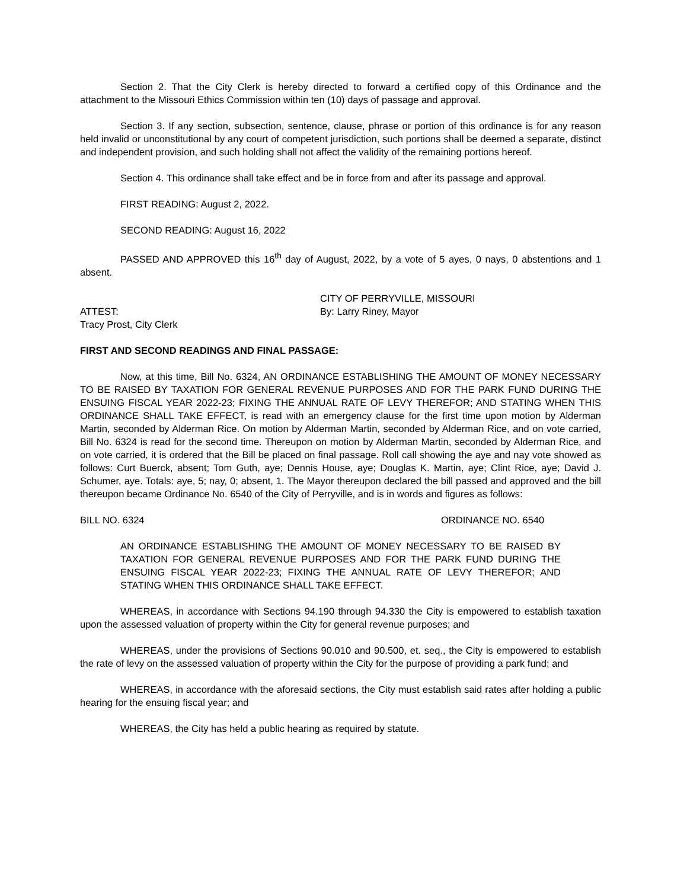Section 2. That the City Clerk is hereby directed to forward a certified copy of this Ordinance and the attachment to the Missouri Ethics Commission within ten (10) days of passage and approval.
Section 3. If any section, subsection, sentence, clause, phrase or portion of this ordinance is for any reason held invalid or unconstitutional by any court of competent jurisdiction, such portions shall be deemed a separate, distinct and independent provision, and such holding shall not affect the validity of the remaining portions hereof.
Section 4. This ordinance shall take effect and be in force from and after its passage and approval.
FIRST READING: August 2, 2022.
SECOND READING: August 16, 2022
PASSED AND APPROVED this 16<sup>th</sup> day of August, 2022, by a vote of 5 ayes, 0 nays, 0 abstentions and 1 absent.
CITY OF PERRYVILLE, MISSOURI
ATTEST: By: Larry Riney, Mayor
Tracy Prost, City Clerk
FIRST AND SECOND READINGS AND FINAL PASSAGE:
Now, at this time, Bill No. 6324, AN ORDINANCE ESTABLISHING THE AMOUNT OF MONEY NECESSARY TO BE RAISED BY TAXATION FOR GENERAL REVENUE PURPOSES AND FOR THE PARK FUND DURING THE ENSUING FISCAL YEAR 2022-23; FIXING THE ANNUAL RATE OF LEVY THEREFOR; AND STATING WHEN THIS ORDINANCE SHALL TAKE EFFECT, is read with an emergency clause for the first time upon motion by Alderman Martin, seconded by Alderman Rice. On motion by Alderman Martin, seconded by Alderman Rice, and on vote carried, Bill No. 6324 is read for the second time. Thereupon on motion by Alderman Martin, seconded by Alderman Rice, and on vote carried, it is ordered that the Bill be placed on final passage. Roll call showing the aye and nay vote showed as follows: Curt Buerck, absent; Tom Guth, aye; Dennis House, aye; Douglas K. Martin, aye; Clint Rice, aye; David J. Schumer, aye. Totals: aye, 5; nay, 0; absent, 1. The Mayor thereupon declared the bill passed and approved and the bill thereupon became Ordinance No. 6540 of the City of Perryville, and is in words and figures as follows:
BILL NO. 6324 ORDINANCE NO. 6540
AN ORDINANCE ESTABLISHING THE AMOUNT OF MONEY NECESSARY TO BE RAISED BY TAXATION FOR GENERAL REVENUE PURPOSES AND FOR THE PARK FUND DURING THE ENSUING FISCAL YEAR 2022-23; FIXING THE ANNUAL RATE OF LEVY THEREFOR; AND STATING WHEN THIS ORDINANCE SHALL TAKE EFFECT.
WHEREAS, in accordance with Sections 94.190 through 94.330 the City is empowered to establish taxation upon the assessed valuation of property within the City for general revenue purposes; and
WHEREAS, under the provisions of Sections 90.010 and 90.500, et. seq., the City is empowered to establish the rate of levy on the assessed valuation of property within the City for the purpose of providing a park fund; and
WHEREAS, in accordance with the aforesaid sections, the City must establish said rates after holding a public hearing for the ensuing fiscal year; and
WHEREAS, the City has held a public hearing as required by statute.